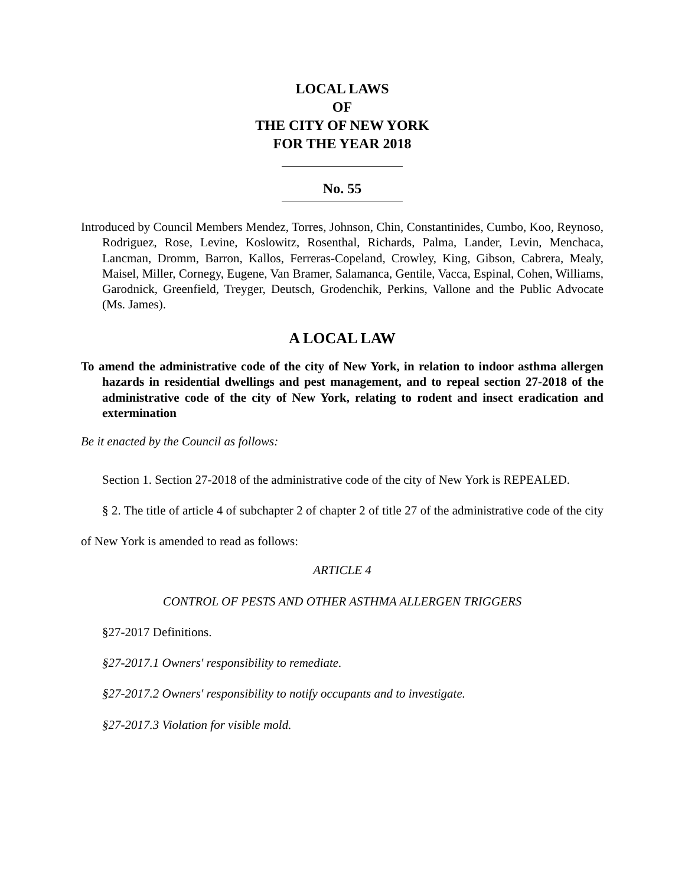LOCAL LAWS
OF
THE CITY OF NEW YORK
FOR THE YEAR 2018
No. 55
Introduced by Council Members Mendez, Torres, Johnson, Chin, Constantinides, Cumbo, Koo, Reynoso, Rodriguez, Rose, Levine, Koslowitz, Rosenthal, Richards, Palma, Lander, Levin, Menchaca, Lancman, Dromm, Barron, Kallos, Ferreras-Copeland, Crowley, King, Gibson, Cabrera, Mealy, Maisel, Miller, Cornegy, Eugene, Van Bramer, Salamanca, Gentile, Vacca, Espinal, Cohen, Williams, Garodnick, Greenfield, Treyger, Deutsch, Grodenchik, Perkins, Vallone and the Public Advocate (Ms. James).
A LOCAL LAW
To amend the administrative code of the city of New York, in relation to indoor asthma allergen hazards in residential dwellings and pest management, and to repeal section 27-2018 of the administrative code of the city of New York, relating to rodent and insect eradication and extermination
Be it enacted by the Council as follows:
Section 1. Section 27-2018 of the administrative code of the city of New York is REPEALED.
§ 2. The title of article 4 of subchapter 2 of chapter 2 of title 27 of the administrative code of the city of New York is amended to read as follows:
ARTICLE 4
CONTROL OF PESTS AND OTHER ASTHMA ALLERGEN TRIGGERS
§27-2017 Definitions.
§27-2017.1 Owners' responsibility to remediate.
§27-2017.2 Owners' responsibility to notify occupants and to investigate.
§27-2017.3 Violation for visible mold.